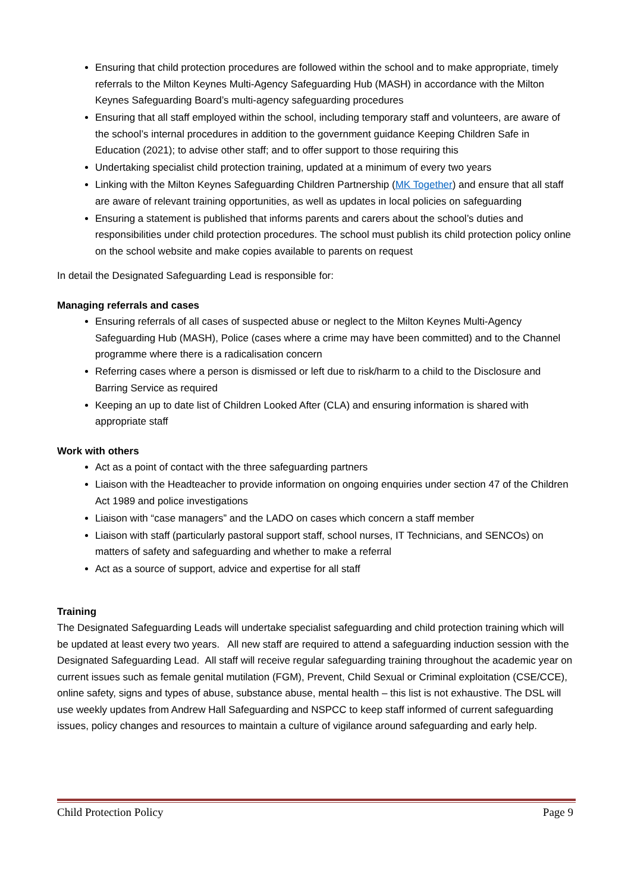Ensuring that child protection procedures are followed within the school and to make appropriate, timely referrals to the Milton Keynes Multi-Agency Safeguarding Hub (MASH) in accordance with the Milton Keynes Safeguarding Board’s multi-agency safeguarding procedures
Ensuring that all staff employed within the school, including temporary staff and volunteers, are aware of the school’s internal procedures in addition to the government guidance Keeping Children Safe in Education (2021); to advise other staff; and to offer support to those requiring this
Undertaking specialist child protection training, updated at a minimum of every two years
Linking with the Milton Keynes Safeguarding Children Partnership (MK Together) and ensure that all staff are aware of relevant training opportunities, as well as updates in local policies on safeguarding
Ensuring a statement is published that informs parents and carers about the school’s duties and responsibilities under child protection procedures. The school must publish its child protection policy online on the school website and make copies available to parents on request
In detail the Designated Safeguarding Lead is responsible for:
Managing referrals and cases
Ensuring referrals of all cases of suspected abuse or neglect to the Milton Keynes Multi-Agency Safeguarding Hub (MASH), Police (cases where a crime may have been committed) and to the Channel programme where there is a radicalisation concern
Referring cases where a person is dismissed or left due to risk/harm to a child to the Disclosure and Barring Service as required
Keeping an up to date list of Children Looked After (CLA) and ensuring information is shared with appropriate staff
Work with others
Act as a point of contact with the three safeguarding partners
Liaison with the Headteacher to provide information on ongoing enquiries under section 47 of the Children Act 1989 and police investigations
Liaison with “case managers” and the LADO on cases which concern a staff member
Liaison with staff (particularly pastoral support staff, school nurses, IT Technicians, and SENCOs) on matters of safety and safeguarding and whether to make a referral
Act as a source of support, advice and expertise for all staff
Training
The Designated Safeguarding Leads will undertake specialist safeguarding and child protection training which will be updated at least every two years. All new staff are required to attend a safeguarding induction session with the Designated Safeguarding Lead. All staff will receive regular safeguarding training throughout the academic year on current issues such as female genital mutilation (FGM), Prevent, Child Sexual or Criminal exploitation (CSE/CCE), online safety, signs and types of abuse, substance abuse, mental health – this list is not exhaustive. The DSL will use weekly updates from Andrew Hall Safeguarding and NSPCC to keep staff informed of current safeguarding issues, policy changes and resources to maintain a culture of vigilance around safeguarding and early help.
Child Protection Policy Page 9